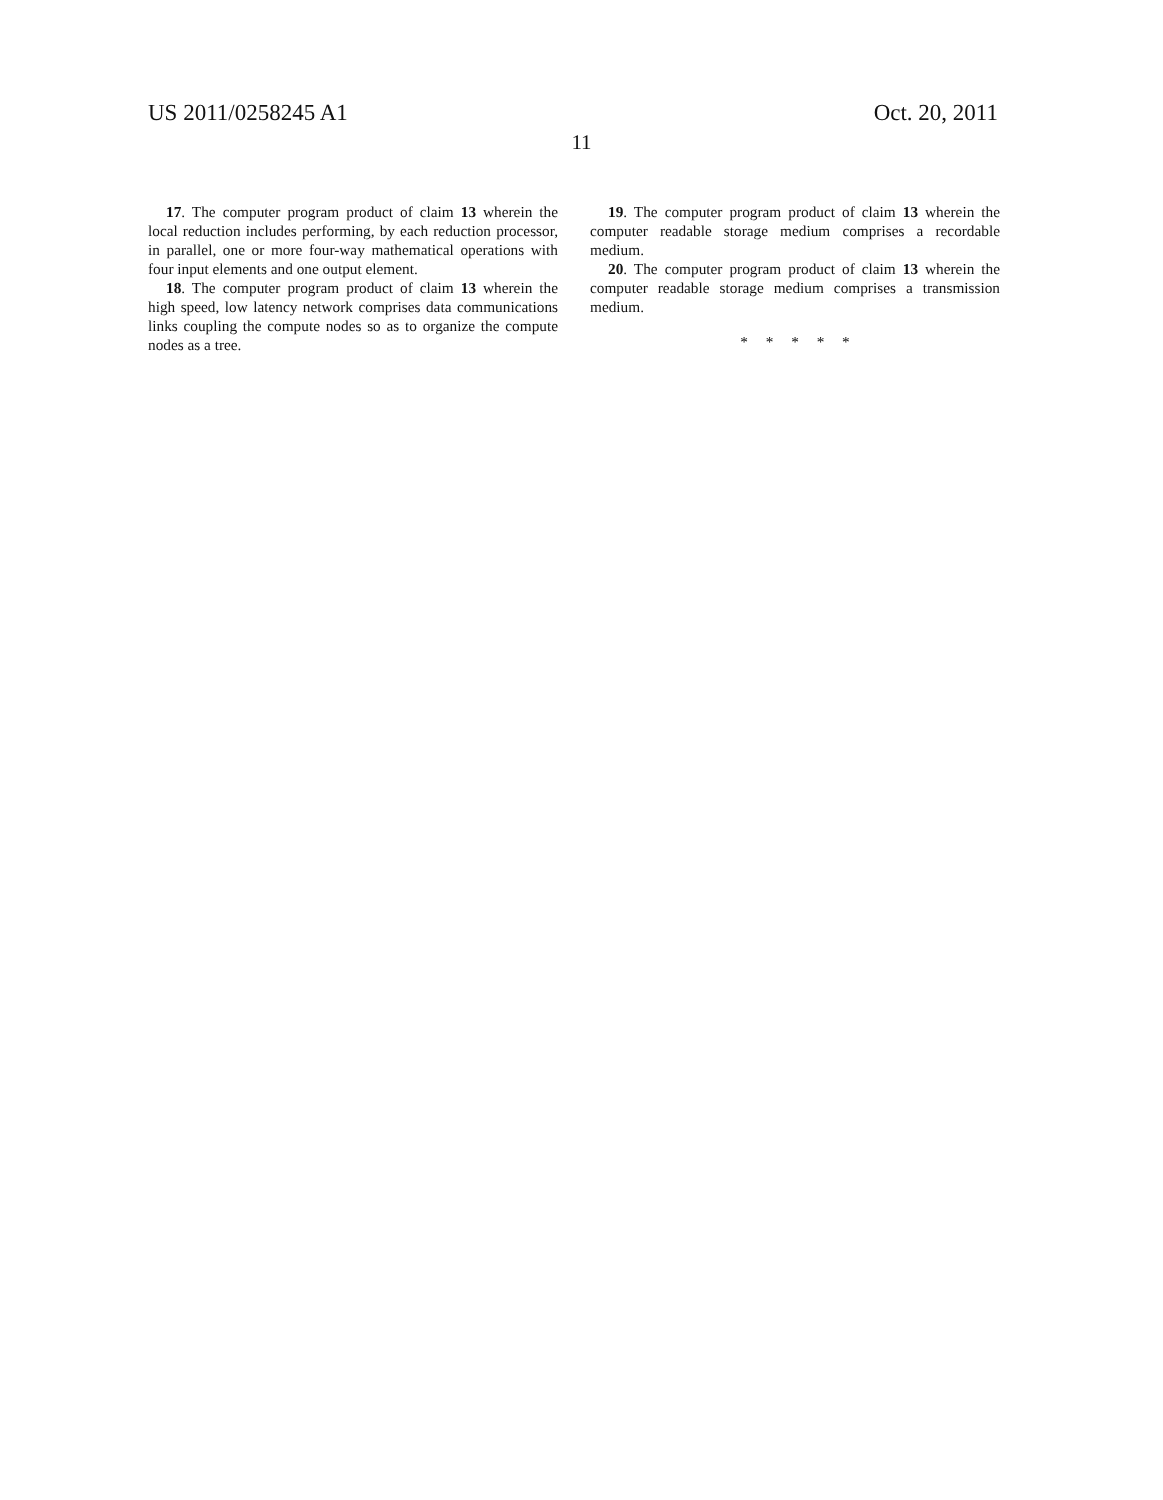US 2011/0258245 A1 Oct. 20, 2011
11
17. The computer program product of claim 13 wherein the local reduction includes performing, by each reduction processor, in parallel, one or more four-way mathematical operations with four input elements and one output element.
18. The computer program product of claim 13 wherein the high speed, low latency network comprises data communications links coupling the compute nodes so as to organize the compute nodes as a tree.
19. The computer program product of claim 13 wherein the computer readable storage medium comprises a recordable medium.
20. The computer program product of claim 13 wherein the computer readable storage medium comprises a transmission medium.
* * * * *